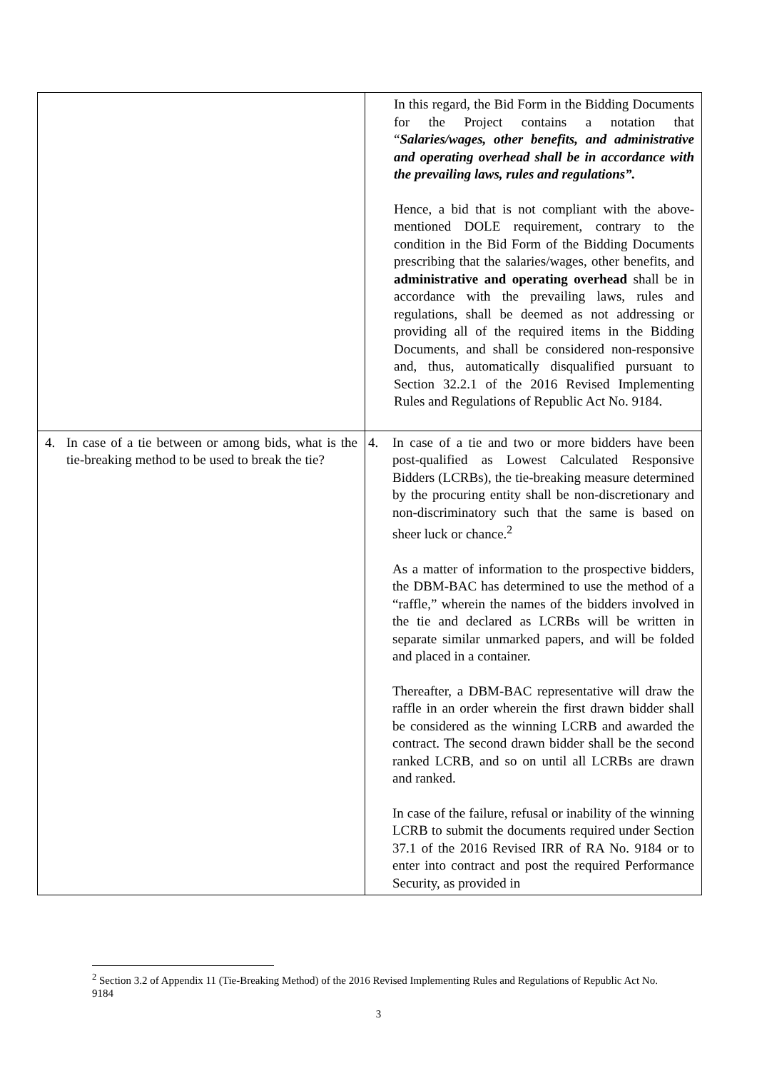| | In this regard, the Bid Form in the Bidding Documents for the Project contains a notation that “ Salaries/wages, other benefits, and administrative and operating overhead shall be in accordance with the prevailing laws, rules and regulations”. Hence, a bid that is not compliant with the above-mentioned DOLE requirement, contrary to the condition in the Bid Form of the Bidding Documents prescribing that the salaries/wages, other benefits, and administrative and operating overhead shall be in accordance with the prevailing laws, rules and regulations, shall be deemed as not addressing or providing all of the required items in the Bidding Documents, and shall be considered non-responsive and, thus, automatically disqualified pursuant to Section 32.2.1 of the 2016 Revised Implementing Rules and Regulations of Republic Act No. 9184. |
| 4. In case of a tie between or among bids, what is the tie-breaking method to be used to break the tie? | 4. In case of a tie and two or more bidders have been post-qualified as Lowest Calculated Responsive Bidders (LCRBs), the tie-breaking measure determined by the procuring entity shall be non-discretionary and non-discriminatory such that the same is based on sheer luck or chance.<sup>2</sup> As a matter of information to the prospective bidders, the DBM-BAC has determined to use the method of a “raffle,” wherein the names of the bidders involved in the tie and declared as LCRBs will be written in separate similar unmarked papers, and will be folded and placed in a container. Thereafter, a DBM-BAC representative will draw the raffle in an order wherein the first drawn bidder shall be considered as the winning LCRB and awarded the contract. The second drawn bidder shall be the second ranked LCRB, and so on until all LCRBs are drawn and ranked. In case of the failure, refusal or inability of the winning LCRB to submit the documents required under Section 37.1 of the 2016 Revised IRR of RA No. 9184 or to enter into contract and post the required Performance Security, as provided in |
<sup>2</sup> Section 3.2 of Appendix 11 (Tie-Breaking Method) of the 2016 Revised Implementing Rules and Regulations of Republic Act No. 9184
3